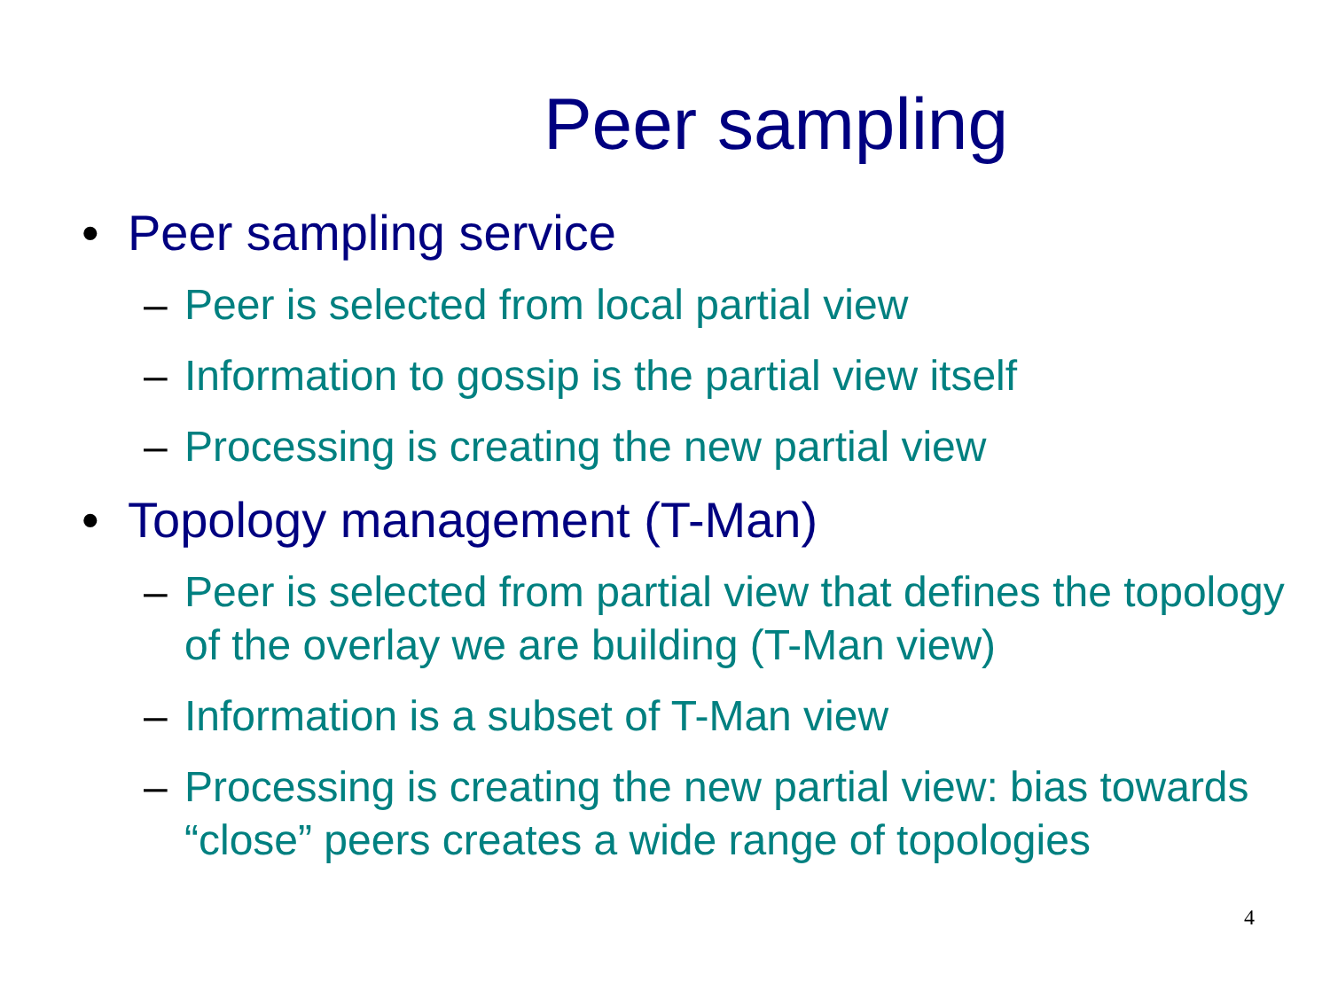Peer sampling
• Peer sampling service
– Peer is selected from local partial view
– Information to gossip is the partial view itself
– Processing is creating the new partial view
• Topology management (T-Man)
– Peer is selected from partial view that defines the topology of the overlay we are building (T-Man view)
– Information is a subset of T-Man view
– Processing is creating the new partial view: bias towards “close” peers creates a wide range of topologies
4